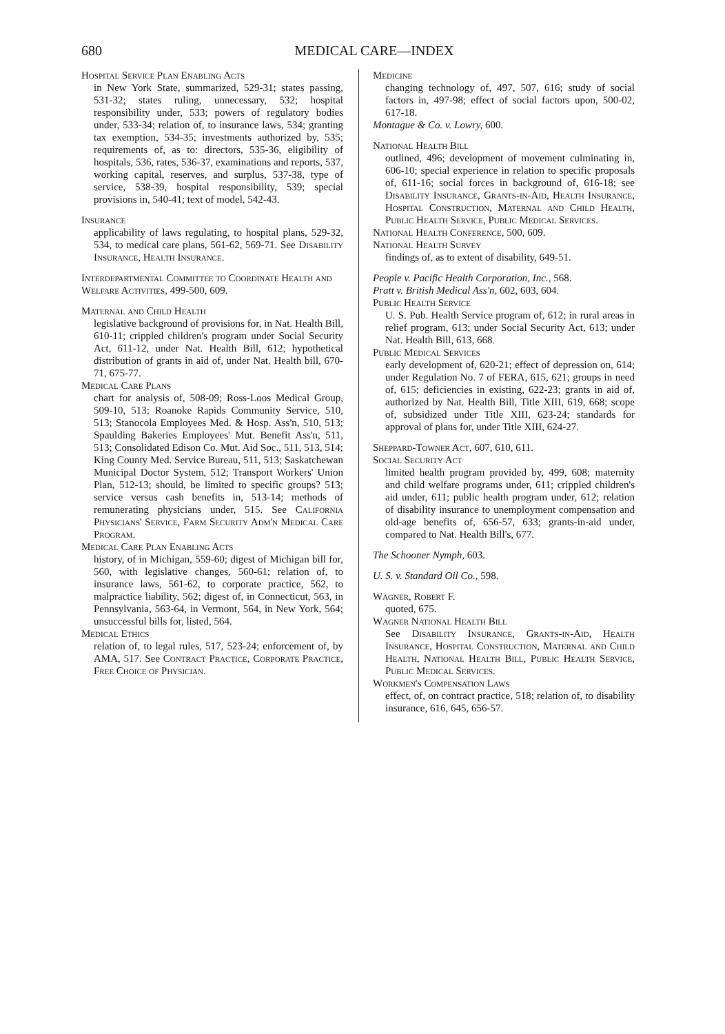680
MEDICAL CARE—INDEX
Hospital Service Plan Enabling Acts
in New York State, summarized, 529-31; states passing, 531-32; states ruling, unnecessary, 532; hospital responsibility under, 533; powers of regulatory bodies under, 533-34; relation of, to insurance laws, 534; granting tax exemption, 534-35; investments authorized by, 535; requirements of, as to: directors, 535-36, eligibility of hospitals, 536, rates, 536-37, examinations and reports, 537, working capital, reserves, and surplus, 537-38, type of service, 538-39, hospital responsibility, 539; special provisions in, 540-41; text of model, 542-43.
Insurance
applicability of laws regulating, to hospital plans, 529-32, 534, to medical care plans, 561-62, 569-71. See Disability Insurance, Health Insurance.
Interdepartmental Committee to Coordinate Health and Welfare Activities, 499-500, 609.
Maternal and Child Health
legislative background of provisions for, in Nat. Health Bill, 610-11; crippled children's program under Social Security Act, 611-12, under Nat. Health Bill, 612; hypothetical distribution of grants in aid of, under Nat. Health bill, 670-71, 675-77.
Medical Care Plans
chart for analysis of, 508-09; Ross-Loos Medical Group, 509-10, 513; Roanoke Rapids Community Service, 510, 513; Stanocola Employees Med. & Hosp. Ass'n, 510, 513; Spaulding Bakeries Employees' Mut. Benefit Ass'n, 511, 513; Consolidated Edison Co. Mut. Aid Soc., 511, 513, 514; King County Med. Service Bureau, 511, 513; Saskatchewan Municipal Doctor System, 512; Transport Workers' Union Plan, 512-13; should, be limited to specific groups? 513; service versus cash benefits in, 513-14; methods of remunerating physicians under, 515. See California Physicians' Service, Farm Security Adm'n Medical Care Program.
Medical Care Plan Enabling Acts
history, of in Michigan, 559-60; digest of Michigan bill for, 560, with legislative changes, 560-61; relation of, to insurance laws, 561-62, to corporate practice, 562, to malpractice liability, 562; digest of, in Connecticut, 563, in Pennsylvania, 563-64, in Vermont, 564, in New York, 564; unsuccessful bills for, listed, 564.
Medical Ethics
relation of, to legal rules, 517, 523-24; enforcement of, by AMA, 517. See Contract Practice, Corporate Practice, Free Choice of Physician.
Medicine
changing technology of, 497, 507, 616; study of social factors in, 497-98; effect of social factors upon, 500-02, 617-18.
Montague & Co. v. Lowry, 600.
National Health Bill
outlined, 496; development of movement culminating in, 606-10; special experience in relation to specific proposals of, 611-16; social forces in background of, 616-18; see Disability Insurance, Grants-in-Aid, Health Insurance, Hospital Construction, Maternal and Child Health, Public Health Service, Public Medical Services.
National Health Conference, 500, 609.
National Health Survey
findings of, as to extent of disability, 649-51.
People v. Pacific Health Corporation, Inc., 568.
Pratt v. British Medical Ass'n, 602, 603, 604.
Public Health Service
U. S. Pub. Health Service program of, 612; in rural areas in relief program, 613; under Social Security Act, 613; under Nat. Health Bill, 613, 668.
Public Medical Services
early development of, 620-21; effect of depression on, 614; under Regulation No. 7 of FERA, 615, 621; groups in need of, 615; deficiencies in existing, 622-23; grants in aid of, authorized by Nat. Health Bill, Title XIII, 619, 668; scope of, subsidized under Title XIII, 623-24; standards for approval of plans for, under Title XIII, 624-27.
Sheppard-Towner Act, 607, 610, 611.
Social Security Act
limited health program provided by, 499, 608; maternity and child welfare programs under, 611; crippled children's aid under, 611; public health program under, 612; relation of disability insurance to unemployment compensation and old-age benefits of, 656-57, 633; grants-in-aid under, compared to Nat. Health Bill's, 677.
The Schooner Nymph, 603.
U. S. v. Standard Oil Co., 598.
Wagner, Robert F.
quoted, 675.
Wagner National Health Bill
See Disability Insurance, Grants-in-Aid, Health Insurance, Hospital Construction, Maternal and Child Health, National Health Bill, Public Health Service, Public Medical Services.
Workmen's Compensation Laws
effect, of, on contract practice, 518; relation of, to disability insurance, 616, 645, 656-57.